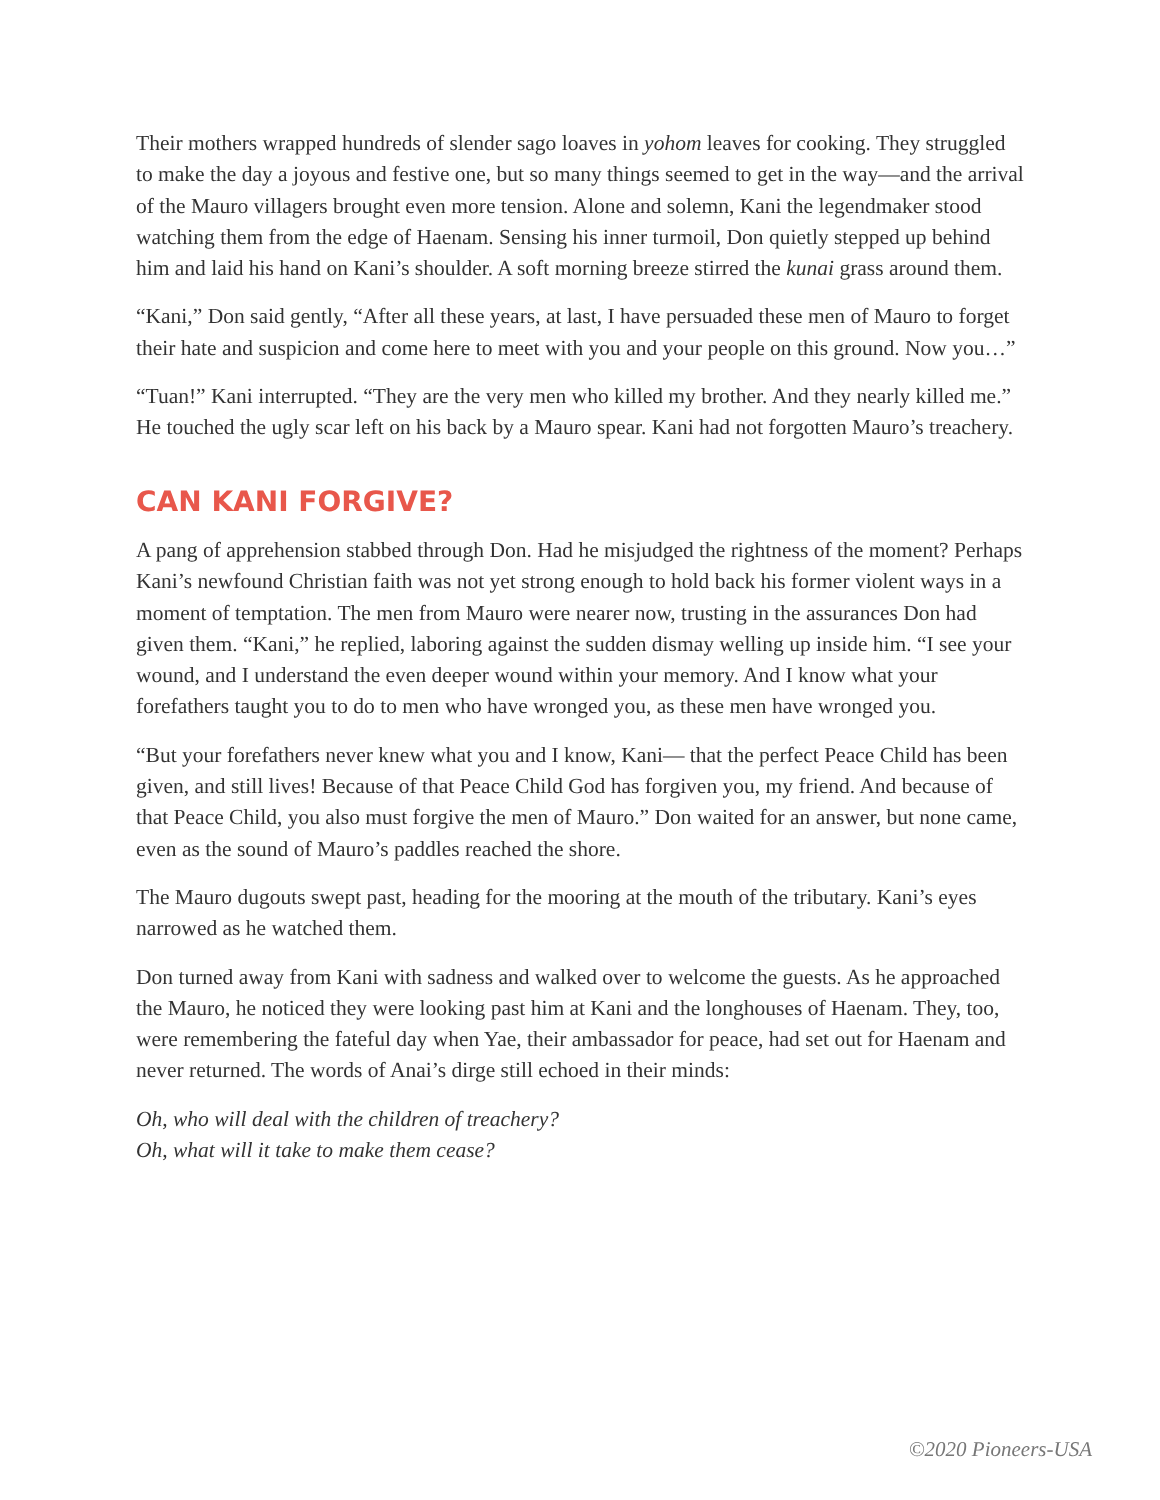Their mothers wrapped hundreds of slender sago loaves in yohom leaves for cooking. They struggled to make the day a joyous and festive one, but so many things seemed to get in the way—and the arrival of the Mauro villagers brought even more tension. Alone and solemn, Kani the legendmaker stood watching them from the edge of Haenam. Sensing his inner turmoil, Don quietly stepped up behind him and laid his hand on Kani’s shoulder. A soft morning breeze stirred the kunai grass around them.
“Kani,” Don said gently, “After all these years, at last, I have persuaded these men of Mauro to forget their hate and suspicion and come here to meet with you and your people on this ground. Now you…”
“Tuan!” Kani interrupted. “They are the very men who killed my brother. And they nearly killed me.” He touched the ugly scar left on his back by a Mauro spear. Kani had not forgotten Mauro’s treachery.
CAN KANI FORGIVE?
A pang of apprehension stabbed through Don. Had he misjudged the rightness of the moment? Perhaps Kani’s newfound Christian faith was not yet strong enough to hold back his former violent ways in a moment of temptation. The men from Mauro were nearer now, trusting in the assurances Don had given them. “Kani,” he replied, laboring against the sudden dismay welling up inside him. “I see your wound, and I understand the even deeper wound within your memory. And I know what your forefathers taught you to do to men who have wronged you, as these men have wronged you.
“But your forefathers never knew what you and I know, Kani— that the perfect Peace Child has been given, and still lives! Because of that Peace Child God has forgiven you, my friend. And because of that Peace Child, you also must forgive the men of Mauro.” Don waited for an answer, but none came, even as the sound of Mauro’s paddles reached the shore.
The Mauro dugouts swept past, heading for the mooring at the mouth of the tributary. Kani’s eyes narrowed as he watched them.
Don turned away from Kani with sadness and walked over to welcome the guests. As he approached the Mauro, he noticed they were looking past him at Kani and the longhouses of Haenam. They, too, were remembering the fateful day when Yae, their ambassador for peace, had set out for Haenam and never returned. The words of Anai’s dirge still echoed in their minds:
Oh, who will deal with the children of treachery?
Oh, what will it take to make them cease?
©2020 Pioneers-USA